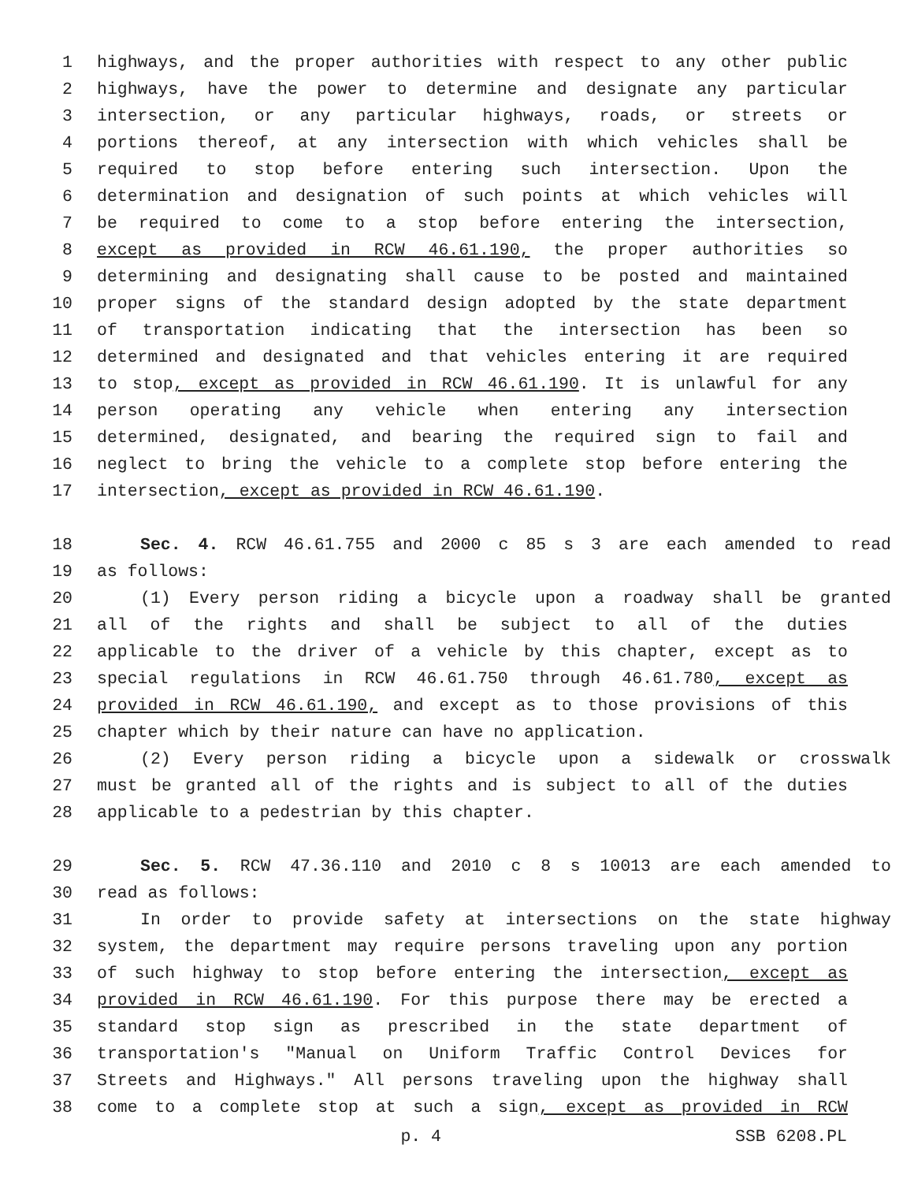1 highways, and the proper authorities with respect to any other public
2 highways, have the power to determine and designate any particular
3 intersection, or any particular highways, roads, or streets or
4 portions thereof, at any intersection with which vehicles shall be
5 required to stop before entering such intersection. Upon the
6 determination and designation of such points at which vehicles will
7 be required to come to a stop before entering the intersection,
8 except as provided in RCW 46.61.190, the proper authorities so
9 determining and designating shall cause to be posted and maintained
10 proper signs of the standard design adopted by the state department
11 of transportation indicating that the intersection has been so
12 determined and designated and that vehicles entering it are required
13 to stop, except as provided in RCW 46.61.190. It is unlawful for any
14 person operating any vehicle when entering any intersection
15 determined, designated, and bearing the required sign to fail and
16 neglect to bring the vehicle to a complete stop before entering the
17 intersection, except as provided in RCW 46.61.190.
18 Sec. 4. RCW 46.61.755 and 2000 c 85 s 3 are each amended to read
19 as follows:
20 (1) Every person riding a bicycle upon a roadway shall be granted
21 all of the rights and shall be subject to all of the duties
22 applicable to the driver of a vehicle by this chapter, except as to
23 special regulations in RCW 46.61.750 through 46.61.780, except as
24 provided in RCW 46.61.190, and except as to those provisions of this
25 chapter which by their nature can have no application.
26 (2) Every person riding a bicycle upon a sidewalk or crosswalk
27 must be granted all of the rights and is subject to all of the duties
28 applicable to a pedestrian by this chapter.
29 Sec. 5. RCW 47.36.110 and 2010 c 8 s 10013 are each amended to
30 read as follows:
31 In order to provide safety at intersections on the state highway
32 system, the department may require persons traveling upon any portion
33 of such highway to stop before entering the intersection, except as
34 provided in RCW 46.61.190. For this purpose there may be erected a
35 standard stop sign as prescribed in the state department of
36 transportation's "Manual on Uniform Traffic Control Devices for
37 Streets and Highways." All persons traveling upon the highway shall
38 come to a complete stop at such a sign, except as provided in RCW
p. 4 SSB 6208.PL